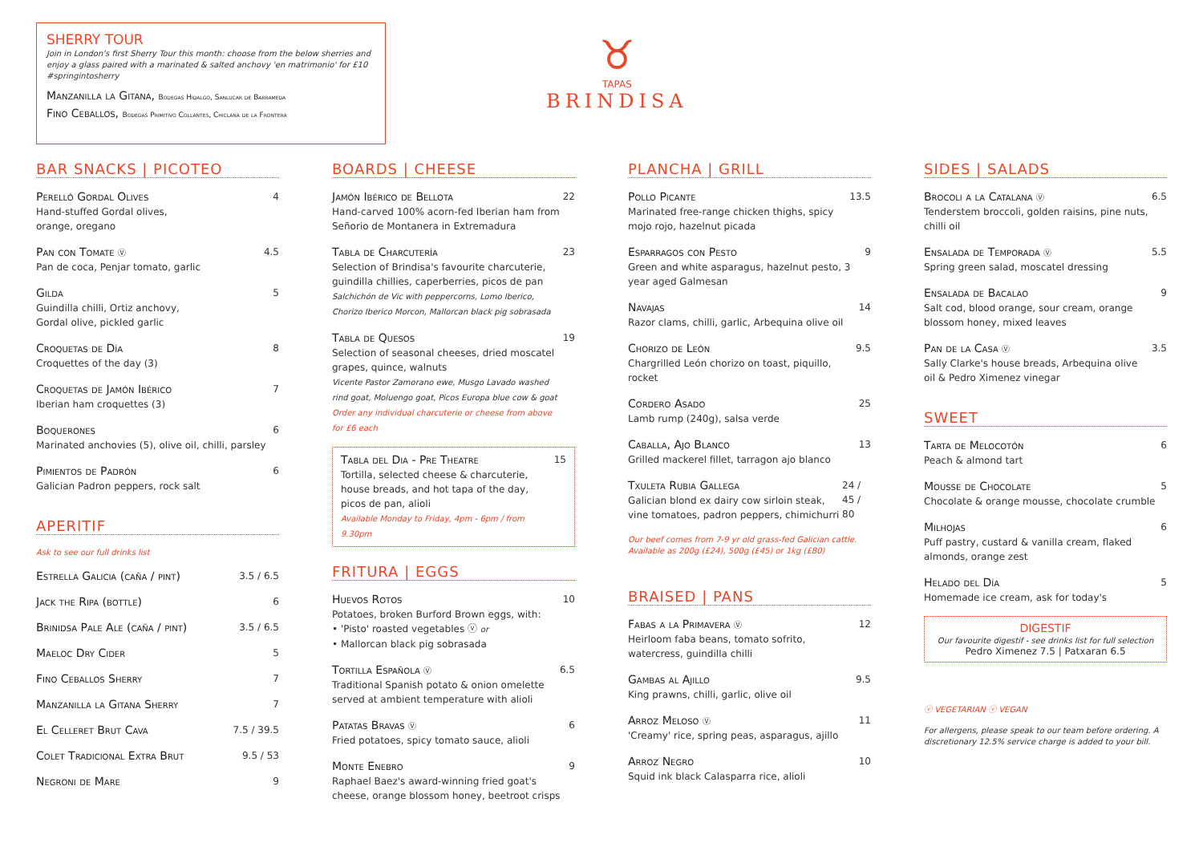SHERRY TOUR
Join in London's first Sherry Tour this month: choose from the below sherries and enjoy a glass paired with a marinated & salted anchovy 'en matrimonio' for £10 #springintosherry
Manzanilla la Gitana, Bodegas Hidalgo, Sanlucar de Barrameda
Fino Ceballos, Bodegas Primitivo Collantes, Chiclana de la Frontera
♉
TAPAS
BRINDISA
BAR SNACKS | PICOTEO
Perelló Gordal Olives
Hand-stuffed Gordal olives,
orange, oregano
4
Pan con Tomate ⓥ
Pan de coca, Penjar tomato, garlic
4.5
Gilda
Guindilla chilli, Ortiz anchovy,
Gordal olive, pickled garlic
5
Croquetas de Día
Croquettes of the day (3)
8
Croquetas de Jamón Ibérico
Iberian ham croquettes (3)
7
Boquerones
Marinated anchovies (5), olive oil, chilli, parsley
6
Pimientos de Padrón
Galician Padron peppers, rock salt
6
APERITIF
Ask to see our full drinks list
Estrella Galicia (caña / pint) 3.5 / 6.5
Jack the Ripa (bottle) 6
Brinidsa Pale Ale (caña / pint) 3.5 / 6.5
Maeloc Dry Cider 5
Fino Ceballos Sherry 7
Manzanilla la Gitana Sherry 7
El Celleret Brut Cava 7.5 / 39.5
Colet Tradicional Extra Brut 9.5 / 53
Negroni de Mare 9
BOARDS | CHEESE
Jamón Ibérico de Bellota
Hand-carved 100% acorn-fed Iberian ham from Señorio de Montanera in Extremadura
22
Tabla de Charcutería
Selection of Brindisa's favourite charcuterie, guindilla chillies, caperberries, picos de pan
Salchichón de Vic with peppercorns, Lomo Iberico, Chorizo Iberico Morcon, Mallorcan black pig sobrasada
23
Tabla de Quesos
Selection of seasonal cheeses, dried moscatel grapes, quince, walnuts
Vicente Pastor Zamorano ewe, Musgo Lavado washed rind goat, Moluengo goat, Picos Europa blue cow & goat
Order any individual charcuterie or cheese from above for £6 each
19
Tabla del Dia - Pre Theatre
Tortilla, selected cheese & charcuterie, house breads, and hot tapa of the day, picos de pan, alioli
Available Monday to Friday, 4pm - 6pm / from 9.30pm
15
FRITURA | EGGS
Huevos Rotos
Potatoes, broken Burford Brown eggs, with:
• 'Pisto' roasted vegetables ⓥ or
• Mallorcan black pig sobrasada
10
Tortilla Española ⓥ
Traditional Spanish potato & onion omelette served at ambient temperature with alioli
6.5
Patatas Bravas ⓥ
Fried potatoes, spicy tomato sauce, alioli
6
Monte Enebro
Raphael Baez's award-winning fried goat's cheese, orange blossom honey, beetroot crisps
9
PLANCHA | GRILL
Pollo Picante
Marinated free-range chicken thighs, spicy mojo rojo, hazelnut picada
13.5
Esparragos con Pesto
Green and white asparagus, hazelnut pesto, 3 year aged Galmesan
9
Navajas
Razor clams, chilli, garlic, Arbequina olive oil
14
Chorizo de León
Chargrilled León chorizo on toast, piquillo, rocket
9.5
Cordero Asado
Lamb rump (240g), salsa verde
25
Caballa, Ajo Blanco
Grilled mackerel fillet, tarragon ajo blanco
13
Txuleta Rubia Gallega
Galician blond ex dairy cow sirloin steak, vine tomatoes, padron peppers, chimichurri
24 / 45 / 80
Our beef comes from 7-9 yr old grass-fed Galician cattle. Available as 200g (£24), 500g (£45) or 1kg (£80)
BRAISED | PANS
Fabas a la Primavera ⓥ
Heirloom faba beans, tomato sofrito, watercress, guindilla chilli
12
Gambas al Ajillo
King prawns, chilli, garlic, olive oil
9.5
Arroz Meloso ⓥ
'Creamy' rice, spring peas, asparagus, ajillo
11
Arroz Negro
Squid ink black Calasparra rice, alioli
10
SIDES | SALADS
Brocoli a la Catalana ⓥ
Tenderstem broccoli, golden raisins, pine nuts, chilli oil
6.5
Ensalada de Temporada ⓥ
Spring green salad, moscatel dressing
5.5
Ensalada de Bacalao
Salt cod, blood orange, sour cream, orange blossom honey, mixed leaves
9
Pan de la Casa ⓥ
Sally Clarke's house breads, Arbequina olive oil & Pedro Ximenez vinegar
3.5
SWEET
Tarta de Melocotón
Peach & almond tart
6
Mousse de Chocolate
Chocolate & orange mousse, chocolate crumble
5
Milhojas
Puff pastry, custard & vanilla cream, flaked almonds, orange zest
6
Helado del Día
Homemade ice cream, ask for today's
5
DIGESTIF
Our favourite digestif - see drinks list for full selection
Pedro Ximenez 7.5 | Patxaran 6.5
ⓥ VEGETARIAN ⓥ VEGAN
For allergens, please speak to our team before ordering. A discretionary 12.5% service charge is added to your bill.